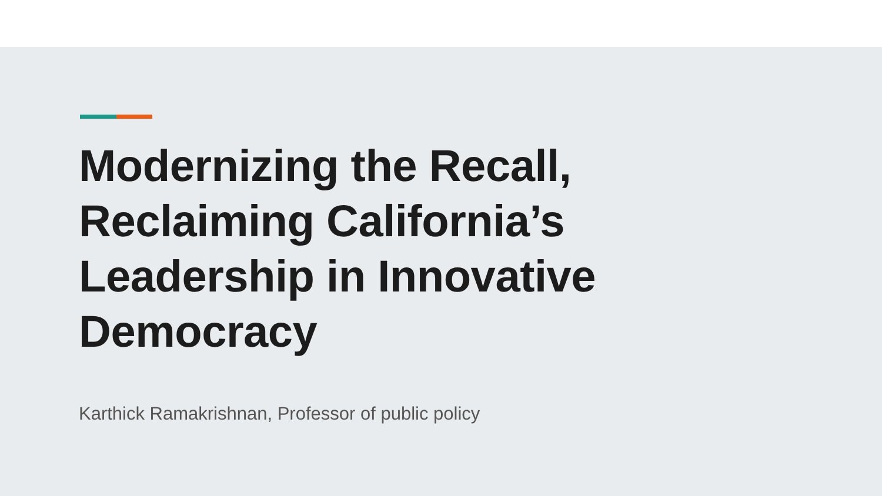Modernizing the Recall, Reclaiming California’s Leadership in Innovative Democracy
Karthick Ramakrishnan, Professor of public policy